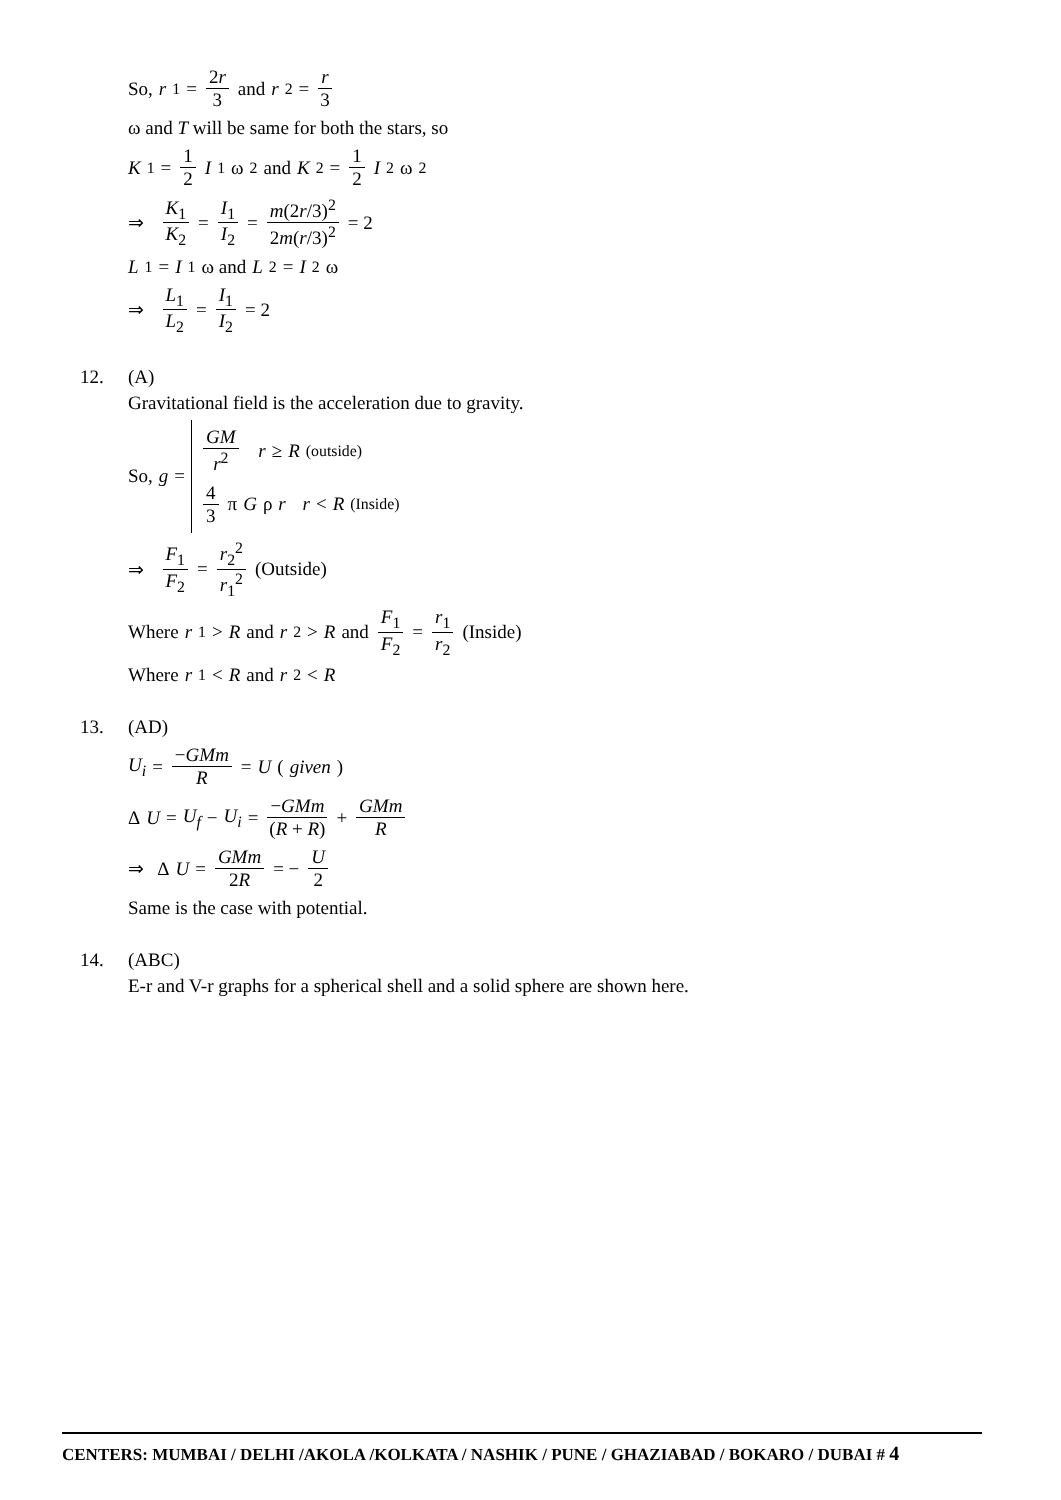So, r<sub>1</sub> = 2r 3 and r<sub>2</sub> = r 3
ω and T will be same for both the stars, so
K<sub>1</sub> = 1 2 I<sub>1</sub>ω<sup>2</sup> and K<sub>2</sub> = 1 2 I<sub>2</sub>ω<sup>2</sup>
⇒ K<sub>1</sub> K<sub>2</sub> = I<sub>1</sub> I<sub>2</sub> = m(2r/3)<sup>2</sup> 2m(r/3)<sup>2</sup> = 2
L<sub>1</sub> = I<sub>1</sub>ω and L<sub>2</sub> = I<sub>2</sub>ω
⇒ L<sub>1</sub> L<sub>2</sub> = I<sub>1</sub> I<sub>2</sub> = 2
12. (A)
Gravitational field is the acceleration due to gravity.
So, g = GM r<sup>2</sup> r ≥ R (outside) 4 3 π G ρ r r < R (Inside)
⇒ F<sub>1</sub> F<sub>2</sub> = r<sub>2</sub><sup>2</sup> r<sub>1</sub><sup>2</sup> (Outside)
Where r<sub>1</sub> > R and r<sub>2</sub> > R and F<sub>1</sub> F<sub>2</sub> = r<sub>1</sub> r<sub>2</sub> (Inside)
Where r<sub>1</sub> < R and r<sub>2</sub> < R
13. (AD)
U<sub>i</sub> = −GMm R = U (given)
Δ U = U<sub>f</sub> − U<sub>i</sub> = −GMm (R + R) + GMm R
⇒ Δ U = GMm 2R = − U 2
Same is the case with potential.
14. (ABC)
E-r and V-r graphs for a spherical shell and a solid sphere are shown here.
CENTERS: MUMBAI / DELHI /AKOLA /KOLKATA / NASHIK / PUNE / GHAZIABAD / BOKARO / DUBAI # 4